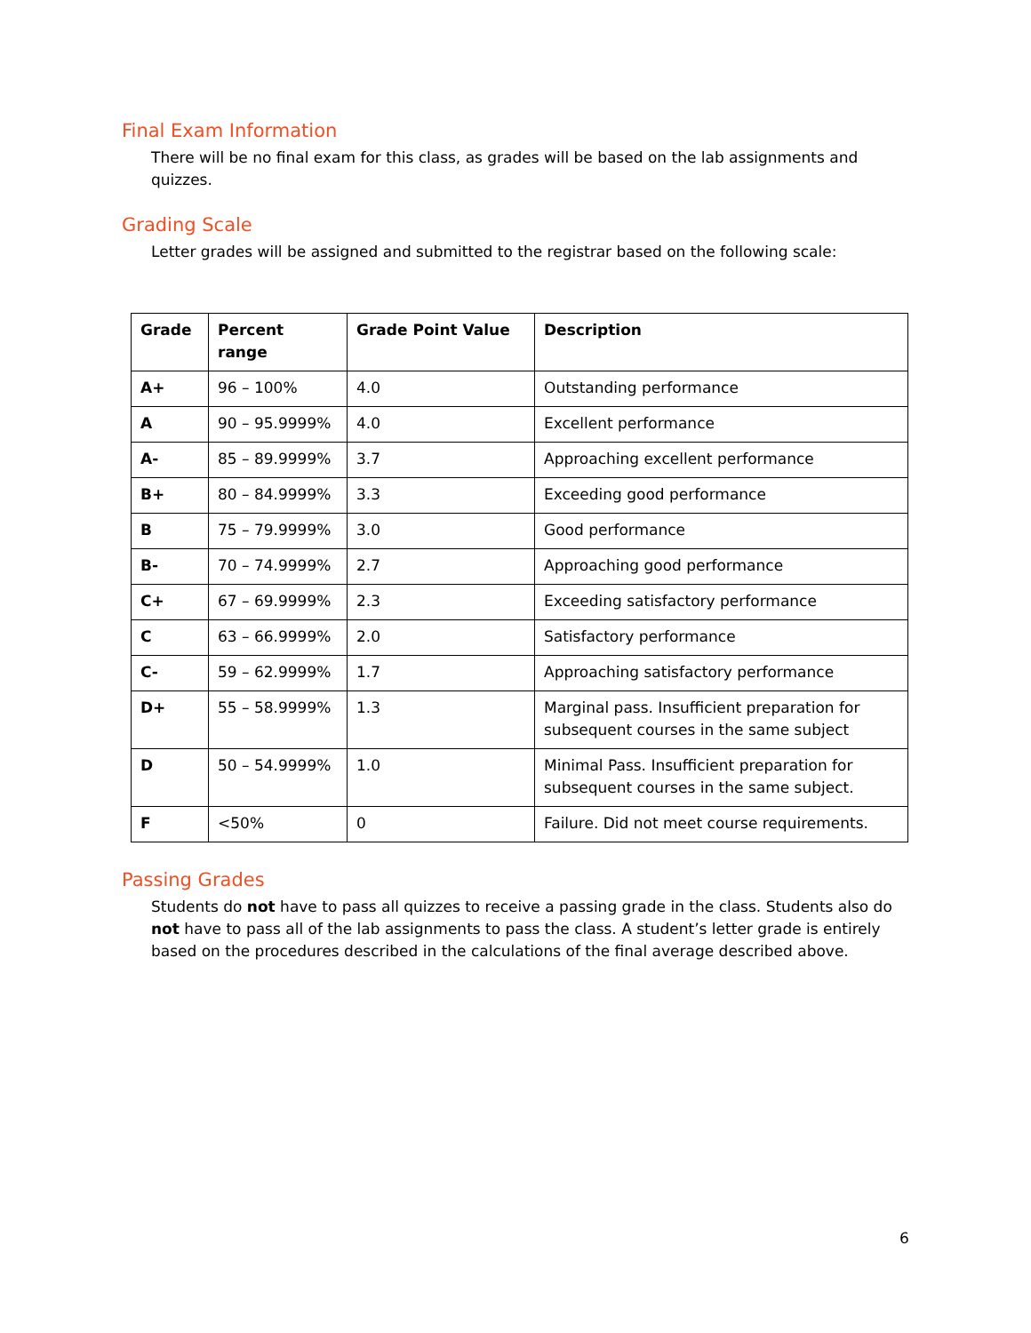Final Exam Information
There will be no final exam for this class, as grades will be based on the lab assignments and quizzes.
Grading Scale
Letter grades will be assigned and submitted to the registrar based on the following scale:
| Grade | Percent range | Grade Point Value | Description |
| --- | --- | --- | --- |
| A+ | 96 – 100% | 4.0 | Outstanding performance |
| A | 90 – 95.9999% | 4.0 | Excellent performance |
| A- | 85 – 89.9999% | 3.7 | Approaching excellent performance |
| B+ | 80 – 84.9999% | 3.3 | Exceeding good performance |
| B | 75 – 79.9999% | 3.0 | Good performance |
| B- | 70 – 74.9999% | 2.7 | Approaching good performance |
| C+ | 67 – 69.9999% | 2.3 | Exceeding satisfactory performance |
| C | 63 – 66.9999% | 2.0 | Satisfactory performance |
| C- | 59 – 62.9999% | 1.7 | Approaching satisfactory performance |
| D+ | 55 – 58.9999% | 1.3 | Marginal pass. Insufficient preparation for subsequent courses in the same subject |
| D | 50 – 54.9999% | 1.0 | Minimal Pass. Insufficient preparation for subsequent courses in the same subject. |
| F | <50% | 0 | Failure. Did not meet course requirements. |
Passing Grades
Students do not have to pass all quizzes to receive a passing grade in the class. Students also do not have to pass all of the lab assignments to pass the class. A student’s letter grade is entirely based on the procedures described in the calculations of the final average described above.
6